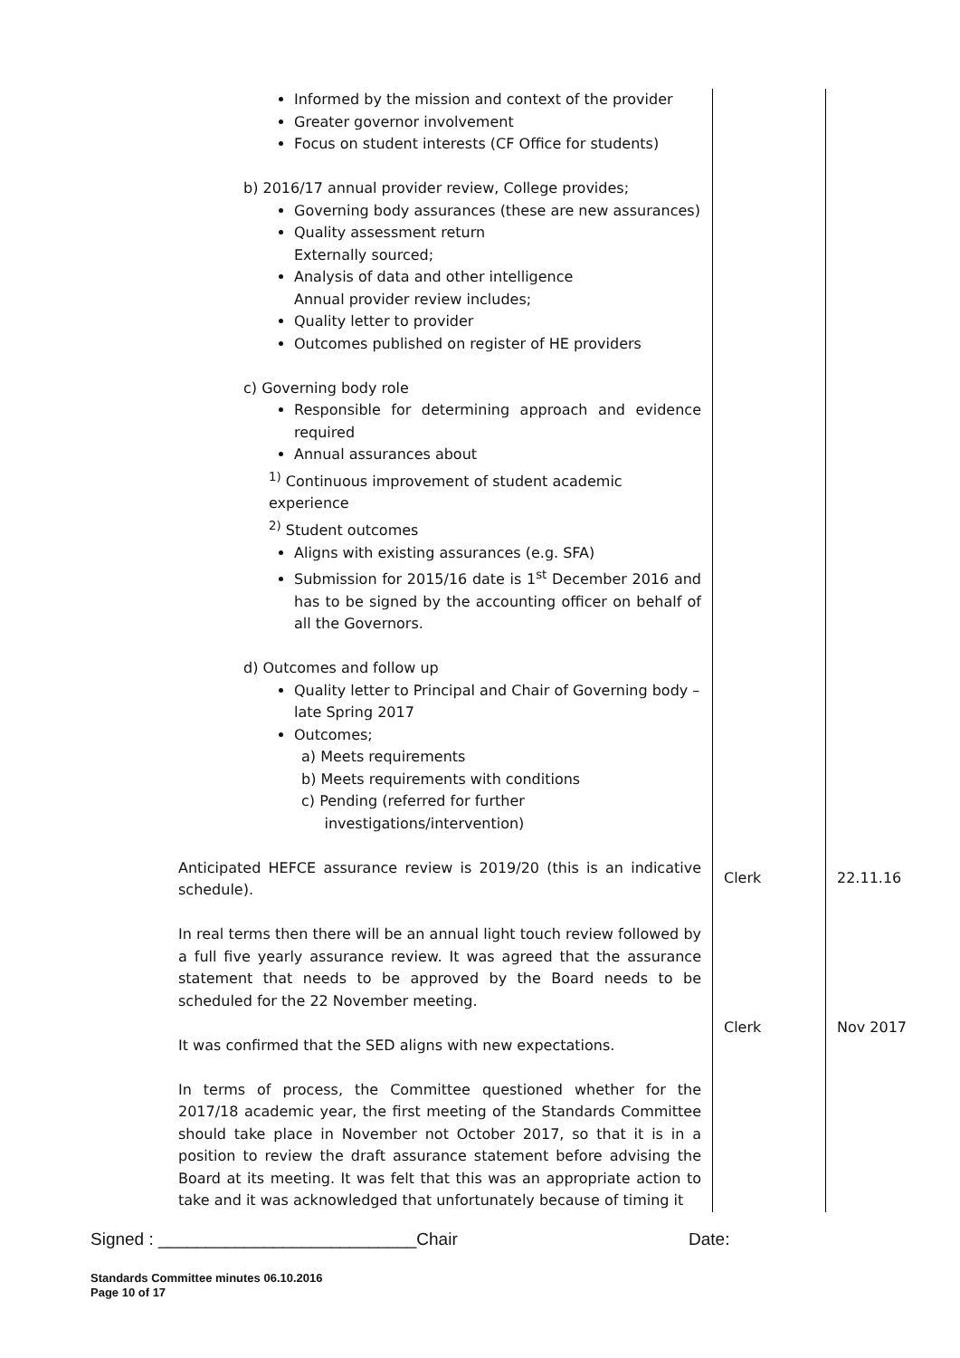| Informed by the mission and context of the provider Greater governor involvement Focus on student interests (CF Office for students) b) 2016/17 annual provider review, College provides; Governing body assurances (these are new assurances) Quality assessment return Externally sourced; Analysis of data and other intelligence Annual provider review includes; Quality letter to provider Outcomes published on register of HE providers c) Governing body role Responsible for determining approach and evidence required Annual assurances about <sup>1)</sup> Continuous improvement of student academic experience <sup>2)</sup> Student outcomes Aligns with existing assurances (e.g. SFA) Submission for 2015/16 date is 1<sup>st</sup> December 2016 and has to be signed by the accounting officer on behalf of all the Governors. d) Outcomes and follow up Quality letter to Principal and Chair of Governing body – late Spring 2017 Outcomes; a) Meets requirements b) Meets requirements with conditions c) Pending (referred for further investigations/intervention) Anticipated HEFCE assurance review is 2019/20 (this is an indicative schedule). In real terms then there will be an annual light touch review followed by a full five yearly assurance review. It was agreed that the assurance statement that needs to be approved by the Board needs to be scheduled for the 22 November meeting. It was confirmed that the SED aligns with new expectations. In terms of process, the Committee questioned whether for the 2017/18 academic year, the first meeting of the Standards Committee should take place in November not October 2017, so that it is in a position to review the draft assurance statement before advising the Board at its meeting. It was felt that this was an appropriate action to take and it was acknowledged that unfortunately because of timing it | Clerk Clerk | 22.11.16 Nov 2017 |
Signed : ___________________________Chair Date:
Standards Committee minutes 06.10.2016
Page 10 of 17